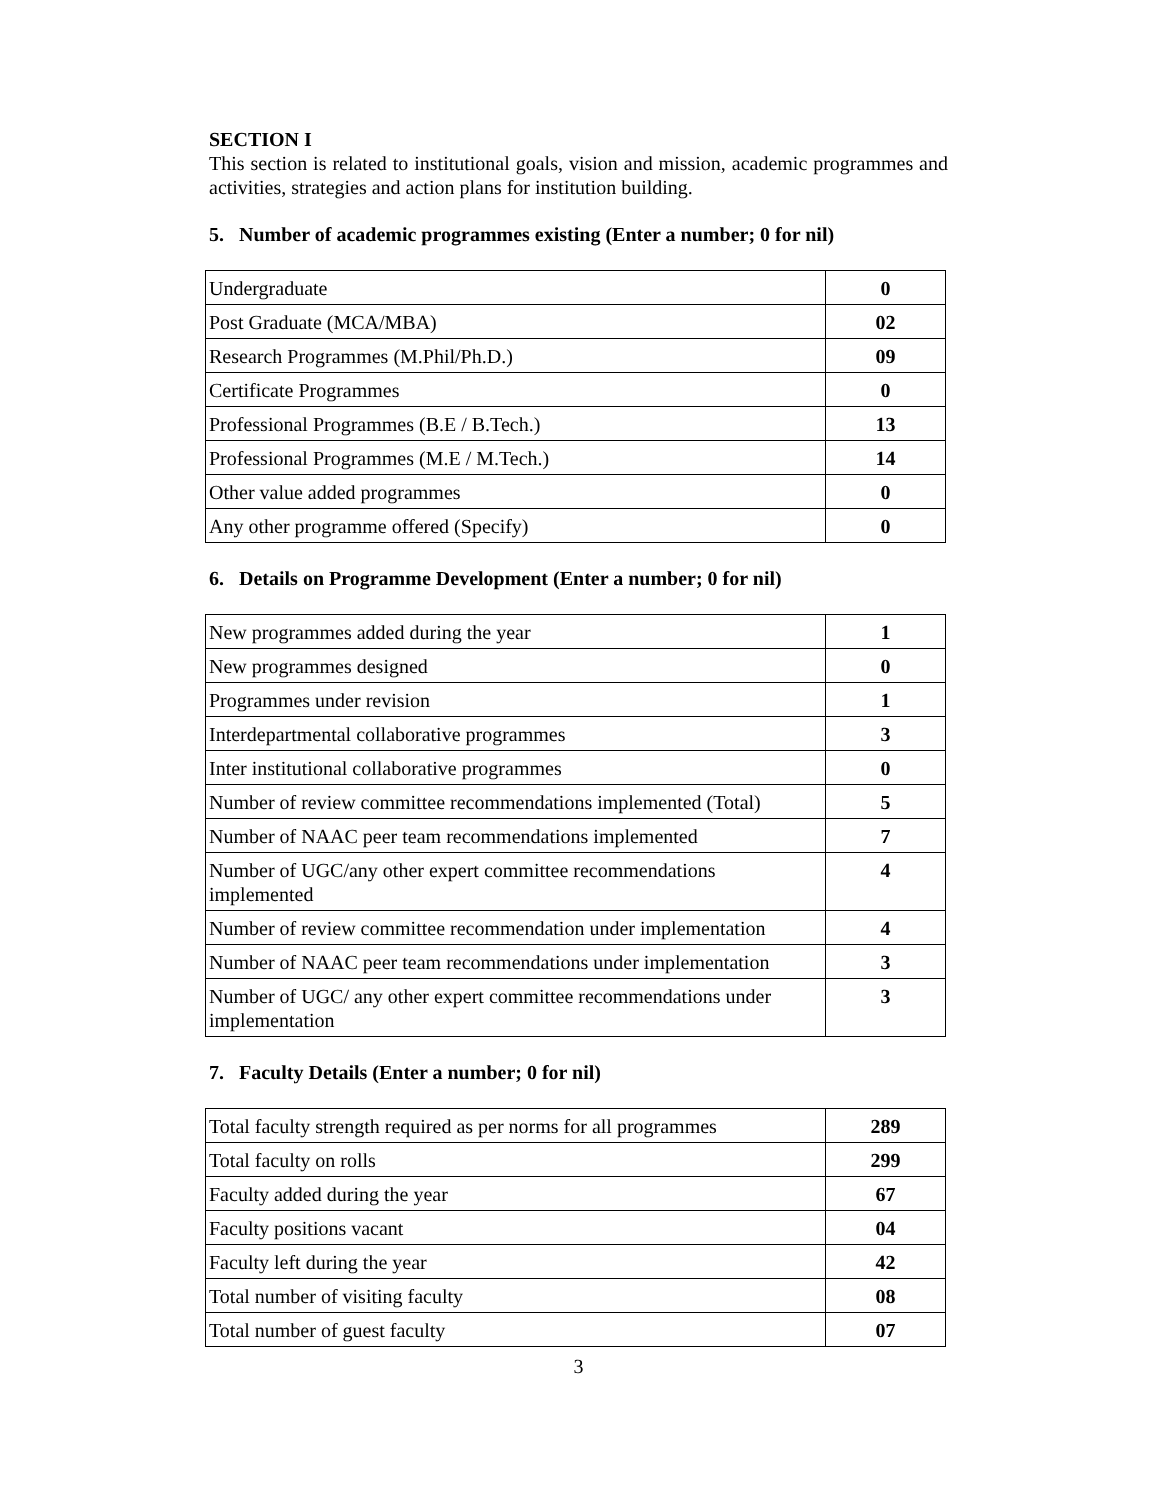SECTION I
This section is related to institutional goals, vision and mission, academic programmes and activities, strategies and action plans for institution building.
5. Number of academic programmes existing (Enter a number; 0 for nil)
| Undergraduate | 0 |
| Post Graduate (MCA/MBA) | 02 |
| Research Programmes (M.Phil/Ph.D.) | 09 |
| Certificate Programmes | 0 |
| Professional Programmes (B.E / B.Tech.) | 13 |
| Professional Programmes (M.E / M.Tech.) | 14 |
| Other value added programmes | 0 |
| Any other programme offered (Specify) | 0 |
6. Details on Programme Development (Enter a number; 0 for nil)
| New programmes added during the year | 1 |
| New programmes designed | 0 |
| Programmes under revision | 1 |
| Interdepartmental collaborative programmes | 3 |
| Inter institutional collaborative programmes | 0 |
| Number of review committee recommendations implemented (Total) | 5 |
| Number of NAAC peer team recommendations implemented | 7 |
| Number of UGC/any other expert committee recommendations implemented | 4 |
| Number of review committee recommendation under implementation | 4 |
| Number of NAAC peer team recommendations under implementation | 3 |
| Number of UGC/ any other expert committee recommendations under implementation | 3 |
7. Faculty Details (Enter a number; 0 for nil)
| Total faculty strength required as per norms for all programmes | 289 |
| Total faculty on rolls | 299 |
| Faculty added during the year | 67 |
| Faculty positions vacant | 04 |
| Faculty left during the year | 42 |
| Total number of visiting faculty | 08 |
| Total number of guest faculty | 07 |
3